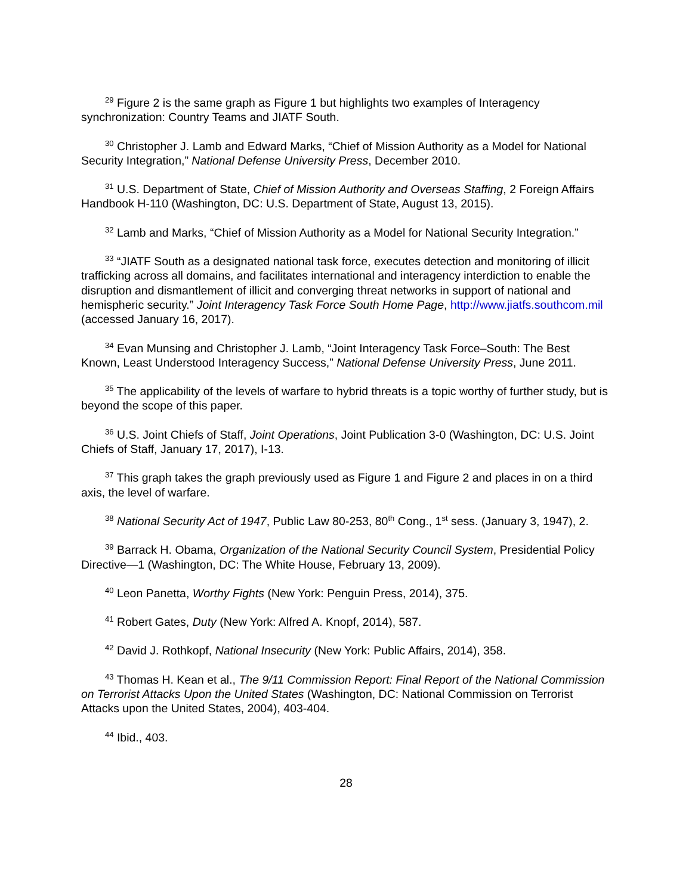<sup>29</sup> Figure 2 is the same graph as Figure 1 but highlights two examples of Interagency synchronization: Country Teams and JIATF South.
<sup>30</sup> Christopher J. Lamb and Edward Marks, “Chief of Mission Authority as a Model for National Security Integration,” National Defense University Press, December 2010.
<sup>31</sup> U.S. Department of State, Chief of Mission Authority and Overseas Staffing, 2 Foreign Affairs Handbook H-110 (Washington, DC: U.S. Department of State, August 13, 2015).
<sup>32</sup> Lamb and Marks, “Chief of Mission Authority as a Model for National Security Integration.”
<sup>33</sup> “JIATF South as a designated national task force, executes detection and monitoring of illicit trafficking across all domains, and facilitates international and interagency interdiction to enable the disruption and dismantlement of illicit and converging threat networks in support of national and hemispheric security.” Joint Interagency Task Force South Home Page, http://www.jiatfs.southcom.mil (accessed January 16, 2017).
<sup>34</sup> Evan Munsing and Christopher J. Lamb, “Joint Interagency Task Force–South: The Best Known, Least Understood Interagency Success,” National Defense University Press, June 2011.
<sup>35</sup> The applicability of the levels of warfare to hybrid threats is a topic worthy of further study, but is beyond the scope of this paper.
<sup>36</sup> U.S. Joint Chiefs of Staff, Joint Operations, Joint Publication 3-0 (Washington, DC: U.S. Joint Chiefs of Staff, January 17, 2017), I-13.
<sup>37</sup> This graph takes the graph previously used as Figure 1 and Figure 2 and places in on a third axis, the level of warfare.
<sup>38</sup> National Security Act of 1947, Public Law 80-253, 80<sup>th</sup> Cong., 1<sup>st</sup> sess. (January 3, 1947), 2.
<sup>39</sup> Barrack H. Obama, Organization of the National Security Council System, Presidential Policy Directive—1 (Washington, DC: The White House, February 13, 2009).
<sup>40</sup> Leon Panetta, Worthy Fights (New York: Penguin Press, 2014), 375.
<sup>41</sup> Robert Gates, Duty (New York: Alfred A. Knopf, 2014), 587.
<sup>42</sup> David J. Rothkopf, National Insecurity (New York: Public Affairs, 2014), 358.
<sup>43</sup> Thomas H. Kean et al., The 9/11 Commission Report: Final Report of the National Commission on Terrorist Attacks Upon the United States (Washington, DC: National Commission on Terrorist Attacks upon the United States, 2004), 403-404.
<sup>44</sup> Ibid., 403.
28